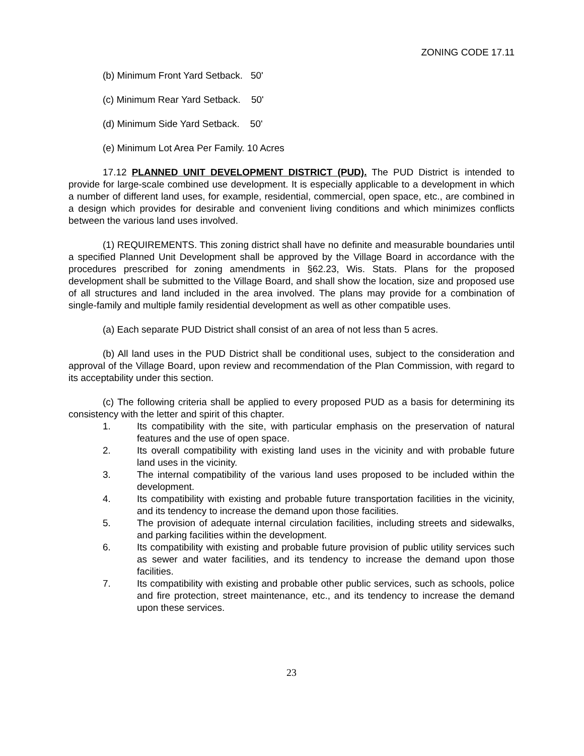ZONING CODE 17.11
(b) Minimum Front Yard Setback. 50'
(c) Minimum Rear Yard Setback. 50'
(d) Minimum Side Yard Setback. 50'
(e) Minimum Lot Area Per Family. 10 Acres
17.12 PLANNED UNIT DEVELOPMENT DISTRICT (PUD). The PUD District is intended to provide for large-scale combined use development. It is especially applicable to a development in which a number of different land uses, for example, residential, commercial, open space, etc., are combined in a design which provides for desirable and convenient living conditions and which minimizes conflicts between the various land uses involved.
(1) REQUIREMENTS. This zoning district shall have no definite and measurable boundaries until a specified Planned Unit Development shall be approved by the Village Board in accordance with the procedures prescribed for zoning amendments in §62.23, Wis. Stats. Plans for the proposed development shall be submitted to the Village Board, and shall show the location, size and proposed use of all structures and land included in the area involved. The plans may provide for a combination of single-family and multiple family residential development as well as other compatible uses.
(a) Each separate PUD District shall consist of an area of not less than 5 acres.
(b) All land uses in the PUD District shall be conditional uses, subject to the consideration and approval of the Village Board, upon review and recommendation of the Plan Commission, with regard to its acceptability under this section.
(c) The following criteria shall be applied to every proposed PUD as a basis for determining its consistency with the letter and spirit of this chapter.
1. Its compatibility with the site, with particular emphasis on the preservation of natural features and the use of open space.
2. Its overall compatibility with existing land uses in the vicinity and with probable future land uses in the vicinity.
3. The internal compatibility of the various land uses proposed to be included within the development.
4. Its compatibility with existing and probable future transportation facilities in the vicinity, and its tendency to increase the demand upon those facilities.
5. The provision of adequate internal circulation facilities, including streets and sidewalks, and parking facilities within the development.
6. Its compatibility with existing and probable future provision of public utility services such as sewer and water facilities, and its tendency to increase the demand upon those facilities.
7. Its compatibility with existing and probable other public services, such as schools, police and fire protection, street maintenance, etc., and its tendency to increase the demand upon these services.
23